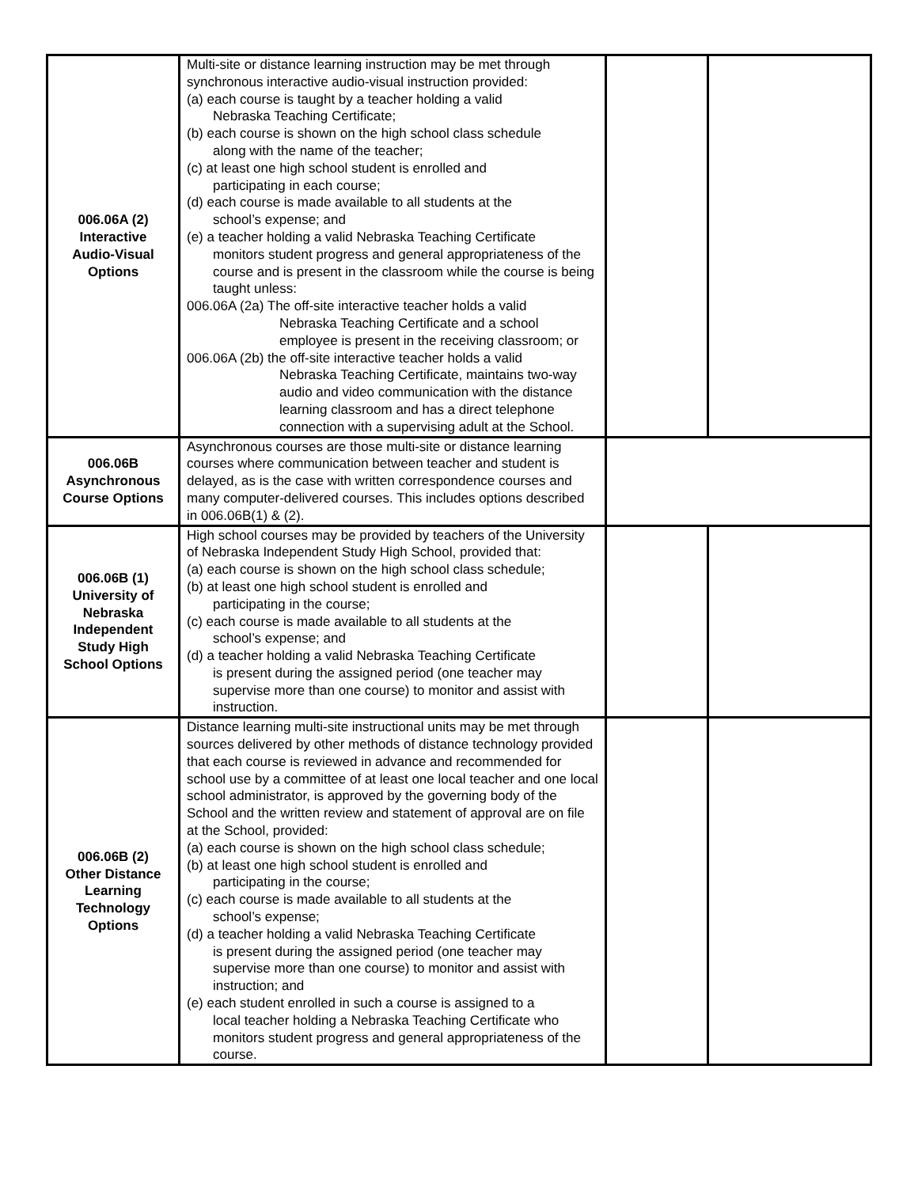| 006.06A (2) Interactive Audio-Visual Options | Multi-site or distance learning instruction may be met through synchronous interactive audio-visual instruction provided: (a) each course is taught by a teacher holding a valid Nebraska Teaching Certificate; (b) each course is shown on the high school class schedule along with the name of the teacher; (c) at least one high school student is enrolled and participating in each course; (d) each course is made available to all students at the school’s expense; and (e) a teacher holding a valid Nebraska Teaching Certificate monitors student progress and general appropriateness of the course and is present in the classroom while the course is being taught unless: 006.06A (2a) The off-site interactive teacher holds a valid Nebraska Teaching Certificate and a school employee is present in the receiving classroom; or 006.06A (2b) the off-site interactive teacher holds a valid Nebraska Teaching Certificate, maintains two-way audio and video communication with the distance learning classroom and has a direct telephone connection with a supervising adult at the School. | | |
| 006.06B Asynchronous Course Options | Asynchronous courses are those multi-site or distance learning courses where communication between teacher and student is delayed, as is the case with written correspondence courses and many computer-delivered courses. This includes options described in 006.06B(1) & (2). | | |
| 006.06B (1) University of Nebraska Independent Study High School Options | High school courses may be provided by teachers of the University of Nebraska Independent Study High School, provided that: (a) each course is shown on the high school class schedule; (b) at least one high school student is enrolled and participating in the course; (c) each course is made available to all students at the school’s expense; and (d) a teacher holding a valid Nebraska Teaching Certificate is present during the assigned period (one teacher may supervise more than one course) to monitor and assist with instruction. | | |
| 006.06B (2) Other Distance Learning Technology Options | Distance learning multi-site instructional units may be met through sources delivered by other methods of distance technology provided that each course is reviewed in advance and recommended for school use by a committee of at least one local teacher and one local school administrator, is approved by the governing body of the School and the written review and statement of approval are on file at the School, provided: (a) each course is shown on the high school class schedule; (b) at least one high school student is enrolled and participating in the course; (c) each course is made available to all students at the school’s expense; (d) a teacher holding a valid Nebraska Teaching Certificate is present during the assigned period (one teacher may supervise more than one course) to monitor and assist with instruction; and (e) each student enrolled in such a course is assigned to a local teacher holding a Nebraska Teaching Certificate who monitors student progress and general appropriateness of the course. | | |